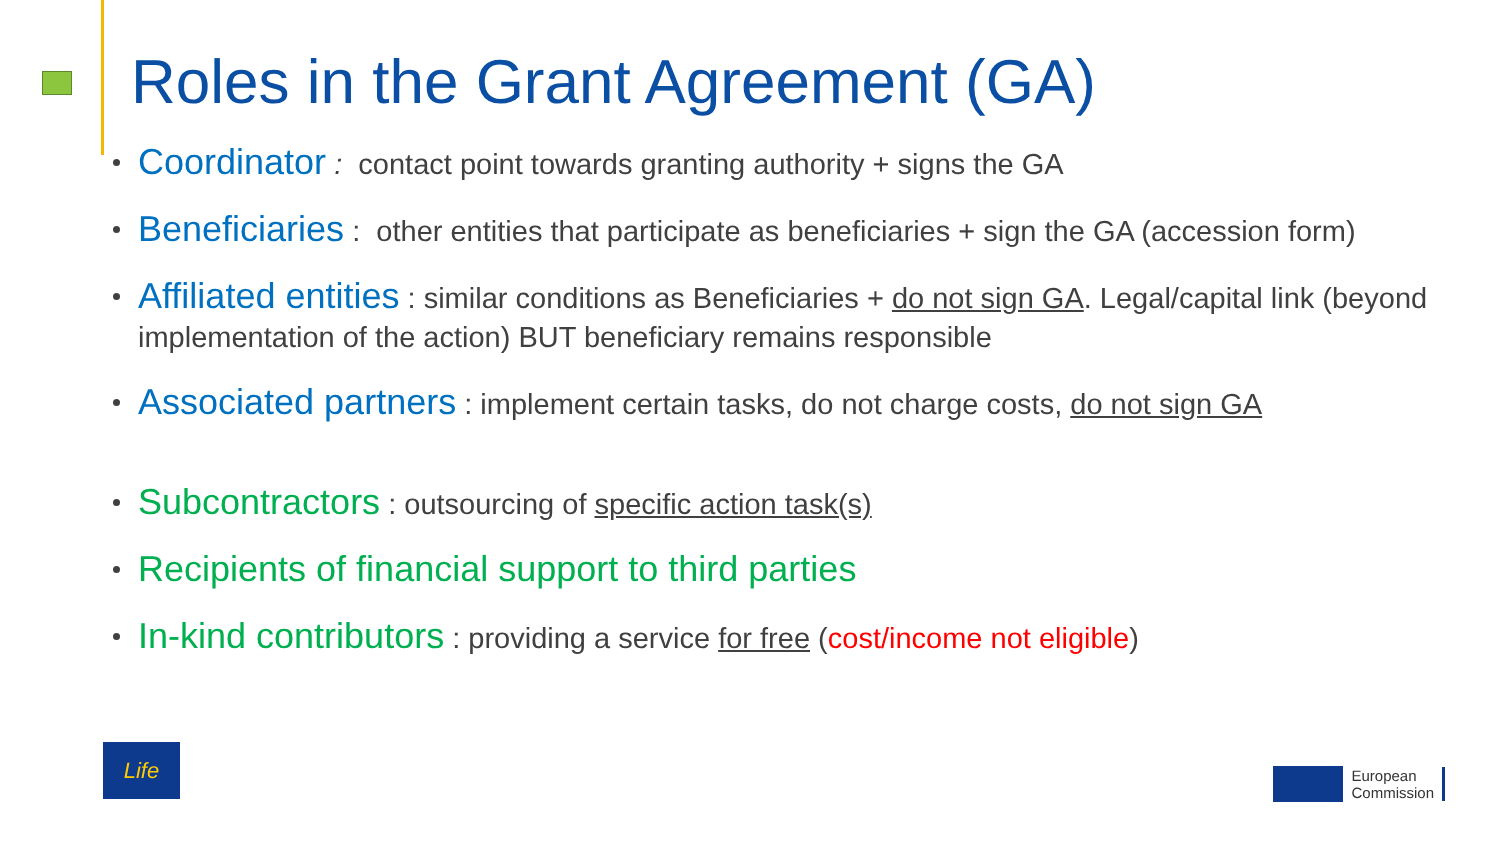Roles in the Grant Agreement (GA)
Coordinator : contact point towards granting authority + signs the GA
Beneficiaries : other entities that participate as beneficiaries + sign the GA (accession form)
Affiliated entities : similar conditions as Beneficiaries + do not sign GA. Legal/capital link (beyond implementation of the action) BUT beneficiary remains responsible
Associated partners : implement certain tasks, do not charge costs, do not sign GA
Subcontractors : outsourcing of specific action task(s)
Recipients of financial support to third parties
In-kind contributors : providing a service for free (cost/income not eligible)
Life
European
Commission